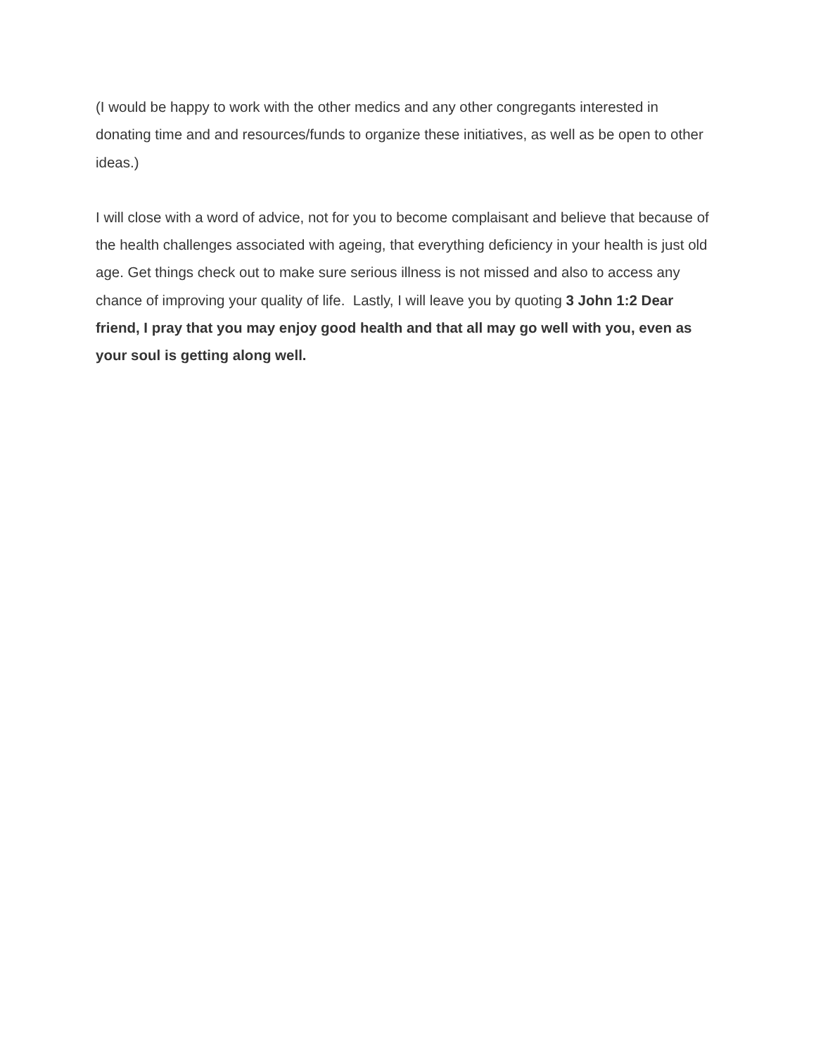(I would be happy to work with the other medics and any other congregants interested in donating time and and resources/funds to organize these initiatives, as well as be open to other ideas.)
I will close with a word of advice, not for you to become complaisant and believe that because of the health challenges associated with ageing, that everything deficiency in your health is just old age. Get things check out to make sure serious illness is not missed and also to access any chance of improving your quality of life. Lastly, I will leave you by quoting 3 John 1:2 Dear friend, I pray that you may enjoy good health and that all may go well with you, even as your soul is getting along well.